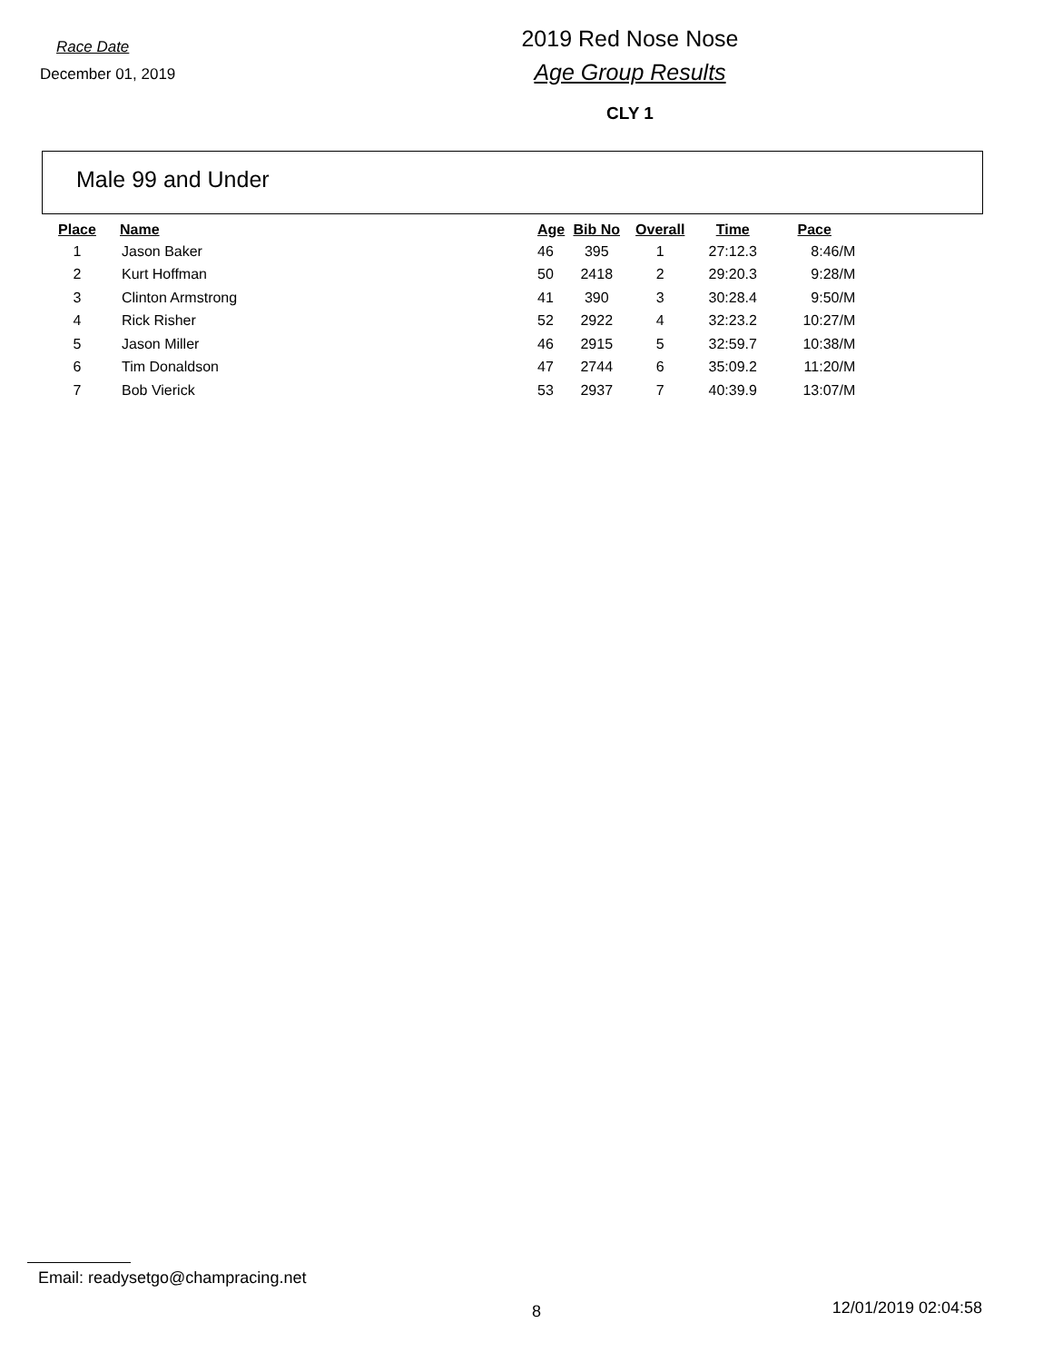Race Date
December 01, 2019
2019 Red Nose Nose
Age Group Results
CLY 1
Male 99 and Under
| Place | Name | Age | Bib No | Overall | Time | Pace |
| --- | --- | --- | --- | --- | --- | --- |
| 1 | Jason Baker | 46 | 395 | 1 | 27:12.3 | 8:46/M |
| 2 | Kurt Hoffman | 50 | 2418 | 2 | 29:20.3 | 9:28/M |
| 3 | Clinton Armstrong | 41 | 390 | 3 | 30:28.4 | 9:50/M |
| 4 | Rick Risher | 52 | 2922 | 4 | 32:23.2 | 10:27/M |
| 5 | Jason Miller | 46 | 2915 | 5 | 32:59.7 | 10:38/M |
| 6 | Tim Donaldson | 47 | 2744 | 6 | 35:09.2 | 11:20/M |
| 7 | Bob Vierick | 53 | 2937 | 7 | 40:39.9 | 13:07/M |
Email: readysetgo@champracing.net
8 12/01/2019 02:04:58